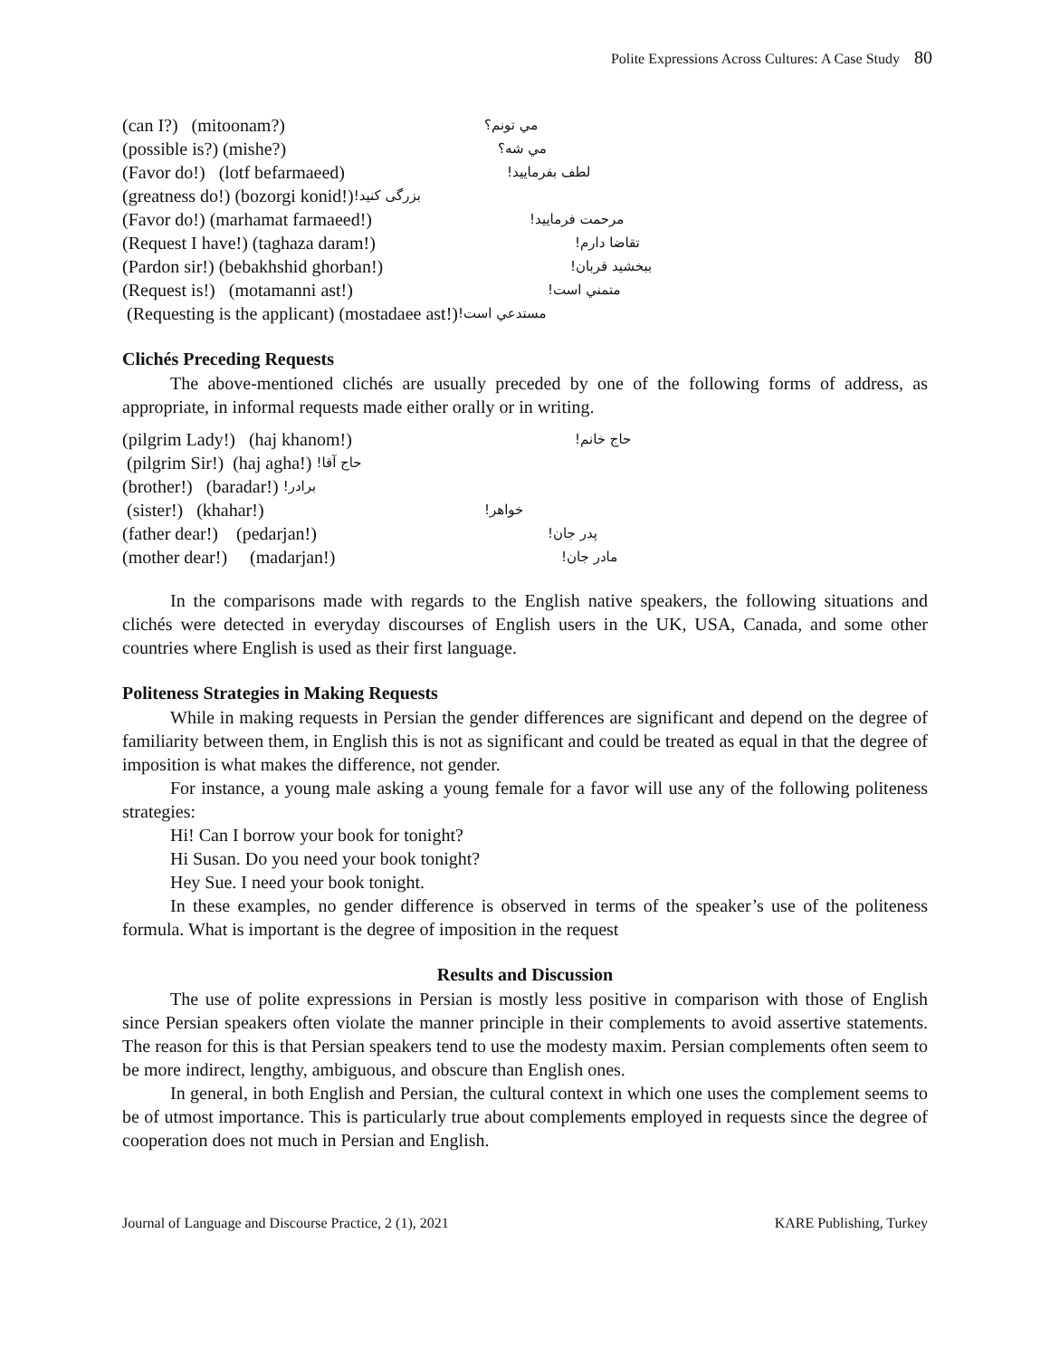Polite Expressions Across Cultures: A Case Study 80
(can I?) (mitoonam?) مي تونم؟
(possible is?) (mishe?) مي شه؟
(Favor do!) (lotf befarmaeed) لطف بفرماييد!
(greatness do!) (bozorgi konid!) بزرگی کنید!
(Favor do!) (marhamat farmaeed!) مرحمت فرماييد!
(Request I have!) (taghaza daram!) تقاضا دارم!
(Pardon sir!) (bebakhshid ghorban!) ببخشيد قربان!
(Request is!) (motamanni ast!) متمني است!
(Requesting is the applicant) (mostadaee ast!) مستدعي است!
Clichés Preceding Requests
The above-mentioned clichés are usually preceded by one of the following forms of address, as appropriate, in informal requests made either orally or in writing.
(pilgrim Lady!) (haj khanom!) حاج خانم!
(pilgrim Sir!) (haj agha!) حاج آقا!
(brother!) (baradar!) برادر!
(sister!) (khahar!) خواهر!
(father dear!) (pedarjan!) پدر جان!
(mother dear!) (madarjan!) مادر جان!
In the comparisons made with regards to the English native speakers, the following situations and clichés were detected in everyday discourses of English users in the UK, USA, Canada, and some other countries where English is used as their first language.
Politeness Strategies in Making Requests
While in making requests in Persian the gender differences are significant and depend on the degree of familiarity between them, in English this is not as significant and could be treated as equal in that the degree of imposition is what makes the difference, not gender.
For instance, a young male asking a young female for a favor will use any of the following politeness strategies:
Hi! Can I borrow your book for tonight?
Hi Susan. Do you need your book tonight?
Hey Sue. I need your book tonight.
In these examples, no gender difference is observed in terms of the speaker’s use of the politeness formula. What is important is the degree of imposition in the request
Results and Discussion
The use of polite expressions in Persian is mostly less positive in comparison with those of English since Persian speakers often violate the manner principle in their complements to avoid assertive statements. The reason for this is that Persian speakers tend to use the modesty maxim. Persian complements often seem to be more indirect, lengthy, ambiguous, and obscure than English ones.
In general, in both English and Persian, the cultural context in which one uses the complement seems to be of utmost importance. This is particularly true about complements employed in requests since the degree of cooperation does not much in Persian and English.
Journal of Language and Discourse Practice, 2 (1), 2021 KARE Publishing, Turkey